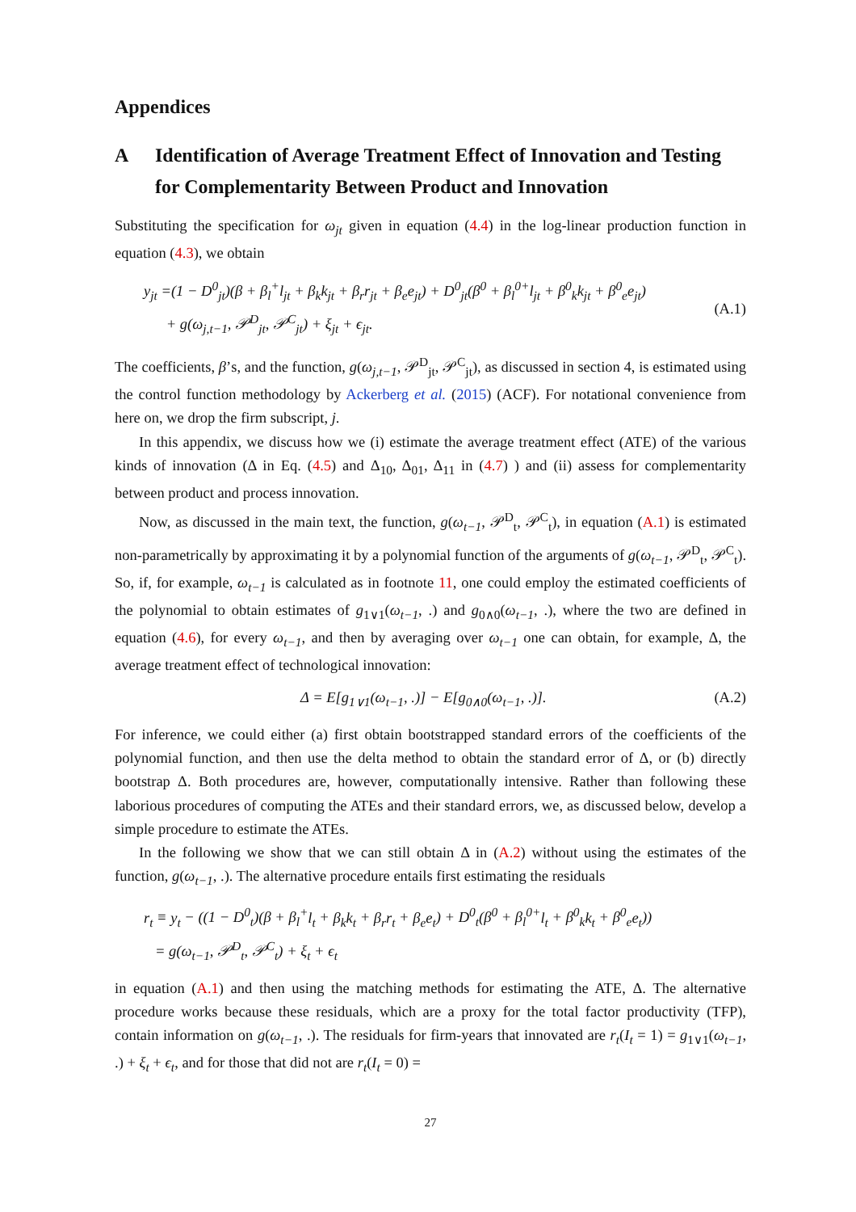Appendices
A Identification of Average Treatment Effect of Innovation and Testing for Complementarity Between Product and Innovation
Substituting the specification for ω<sub>jt</sub> given in equation (4.4) in the log-linear production function in equation (4.3), we obtain
y<sub>jt</sub> =(1 − D<sup>0</sup><sub>jt</sub>)(β + β<sub>l</sub><sup>+</sup>l<sub>jt</sub> + β<sub>k</sub>k<sub>jt</sub> + β<sub>r</sub>r<sub>jt</sub> + β<sub>e</sub>e<sub>jt</sub>) + D<sup>0</sup><sub>jt</sub>(β<sup>0</sup> + β<sub>l</sub><sup>0+</sup>l<sub>jt</sub> + β<sup>0</sup><sub>k</sub>k<sub>jt</sub> + β<sup>0</sup><sub>e</sub>e<sub>jt</sub>)
+ g(ω<sub>j,t−1</sub>, 𝒫<sup>D</sup><sub>jt</sub>, 𝒫<sup>C</sup><sub>jt</sub>) + ξ<sub>jt</sub> + ϵ<sub>jt</sub>.
(A.1)
The coefficients, β’s, and the function, g(ω<sub>j,t−1</sub>, 𝒫<sup>D</sup><sub>jt</sub>, 𝒫<sup>C</sup><sub>jt</sub>), as discussed in section 4, is estimated using the control function methodology by Ackerberg et al. (2015) (ACF). For notational convenience from here on, we drop the firm subscript, j.
In this appendix, we discuss how we (i) estimate the average treatment effect (ATE) of the various kinds of innovation (Δ in Eq. (4.5) and Δ<sub>10</sub>, Δ<sub>01</sub>, Δ<sub>11</sub> in (4.7) ) and (ii) assess for complementarity between product and process innovation.
Now, as discussed in the main text, the function, g(ω<sub>t−1</sub>, 𝒫<sup>D</sup><sub>t</sub>, 𝒫<sup>C</sup><sub>t</sub>), in equation (A.1) is estimated non-parametrically by approximating it by a polynomial function of the arguments of g(ω<sub>t−1</sub>, 𝒫<sup>D</sup><sub>t</sub>, 𝒫<sup>C</sup><sub>t</sub>). So, if, for example, ω<sub>t−1</sub> is calculated as in footnote 11, one could employ the estimated coefficients of the polynomial to obtain estimates of g<sub>1∨1</sub>(ω<sub>t−1</sub>, .) and g<sub>0∧0</sub>(ω<sub>t−1</sub>, .), where the two are defined in equation (4.6), for every ω<sub>t−1</sub>, and then by averaging over ω<sub>t−1</sub> one can obtain, for example, Δ, the average treatment effect of technological innovation:
Δ = E[g<sub>1∨1</sub>(ω<sub>t−1</sub>, .)] − E[g<sub>0∧0</sub>(ω<sub>t−1</sub>, .)].
(A.2)
For inference, we could either (a) first obtain bootstrapped standard errors of the coefficients of the polynomial function, and then use the delta method to obtain the standard error of Δ, or (b) directly bootstrap Δ. Both procedures are, however, computationally intensive. Rather than following these laborious procedures of computing the ATEs and their standard errors, we, as discussed below, develop a simple procedure to estimate the ATEs.
In the following we show that we can still obtain Δ in (A.2) without using the estimates of the function, g(ω<sub>t−1</sub>, .). The alternative procedure entails first estimating the residuals
r<sub>t</sub> ≡ y<sub>t</sub> − ((1 − D<sup>0</sup><sub>t</sub>)(β + β<sub>l</sub><sup>+</sup>l<sub>t</sub> + β<sub>k</sub>k<sub>t</sub> + β<sub>r</sub>r<sub>t</sub> + β<sub>e</sub>e<sub>t</sub>) + D<sup>0</sup><sub>t</sub>(β<sup>0</sup> + β<sub>l</sub><sup>0+</sup>l<sub>t</sub> + β<sup>0</sup><sub>k</sub>k<sub>t</sub> + β<sup>0</sup><sub>e</sub>e<sub>t</sub>))
= g(ω<sub>t−1</sub>, 𝒫<sup>D</sup><sub>t</sub>, 𝒫<sup>C</sup><sub>t</sub>) + ξ<sub>t</sub> + ϵ<sub>t</sub>
in equation (A.1) and then using the matching methods for estimating the ATE, Δ. The alternative procedure works because these residuals, which are a proxy for the total factor productivity (TFP), contain information on g(ω<sub>t−1</sub>, .). The residuals for firm-years that innovated are r<sub>t</sub>(I<sub>t</sub> = 1) = g<sub>1∨1</sub>(ω<sub>t−1</sub>, .) + ξ<sub>t</sub> + ϵ<sub>t</sub>, and for those that did not are r<sub>t</sub>(I<sub>t</sub> = 0) =
27